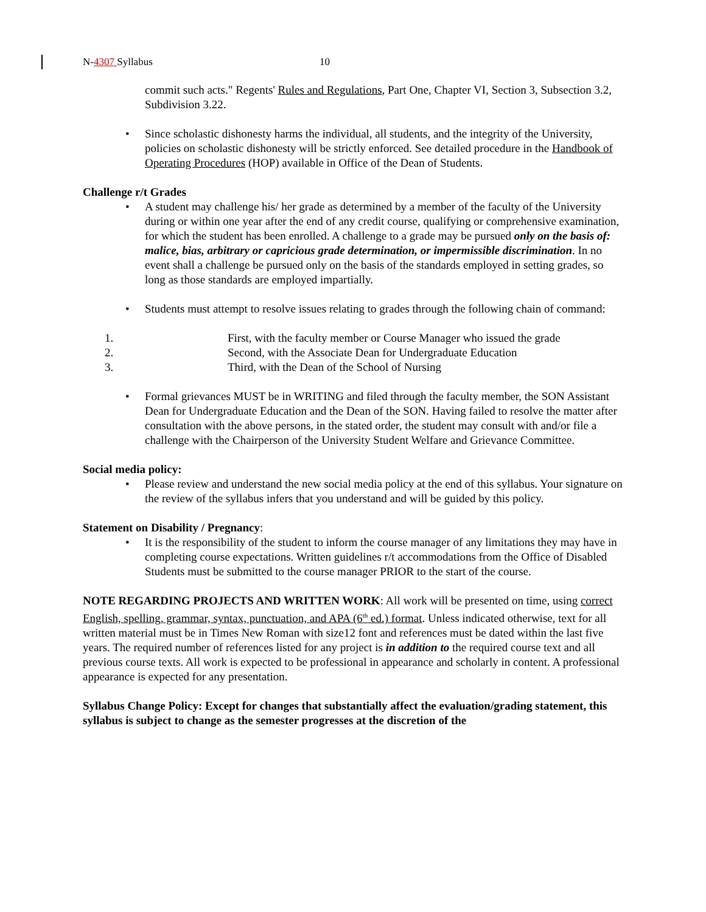N-4307 Syllabus 10
commit such acts." Regents' Rules and Regulations, Part One, Chapter VI, Section 3, Subsection 3.2, Subdivision 3.22.
• Since scholastic dishonesty harms the individual, all students, and the integrity of the University, policies on scholastic dishonesty will be strictly enforced. See detailed procedure in the Handbook of Operating Procedures (HOP) available in Office of the Dean of Students.
Challenge r/t Grades
• A student may challenge his/ her grade as determined by a member of the faculty of the University during or within one year after the end of any credit course, qualifying or comprehensive examination, for which the student has been enrolled. A challenge to a grade may be pursued only on the basis of: malice, bias, arbitrary or capricious grade determination, or impermissible discrimination. In no event shall a challenge be pursued only on the basis of the standards employed in setting grades, so long as those standards are employed impartially.
• Students must attempt to resolve issues relating to grades through the following chain of command:
1. First, with the faculty member or Course Manager who issued the grade
2. Second, with the Associate Dean for Undergraduate Education
3. Third, with the Dean of the School of Nursing
• Formal grievances MUST be in WRITING and filed through the faculty member, the SON Assistant Dean for Undergraduate Education and the Dean of the SON. Having failed to resolve the matter after consultation with the above persons, in the stated order, the student may consult with and/or file a challenge with the Chairperson of the University Student Welfare and Grievance Committee.
Social media policy:
• Please review and understand the new social media policy at the end of this syllabus. Your signature on the review of the syllabus infers that you understand and will be guided by this policy.
Statement on Disability / Pregnancy:
• It is the responsibility of the student to inform the course manager of any limitations they may have in completing course expectations. Written guidelines r/t accommodations from the Office of Disabled Students must be submitted to the course manager PRIOR to the start of the course.
NOTE REGARDING PROJECTS AND WRITTEN WORK: All work will be presented on time, using correct English, spelling, grammar, syntax, punctuation, and APA (6<sup>th</sup> ed.) format. Unless indicated otherwise, text for all written material must be in Times New Roman with size12 font and references must be dated within the last five years. The required number of references listed for any project is in addition to the required course text and all previous course texts. All work is expected to be professional in appearance and scholarly in content. A professional appearance is expected for any presentation.
Syllabus Change Policy: Except for changes that substantially affect the evaluation/grading statement, this syllabus is subject to change as the semester progresses at the discretion of the